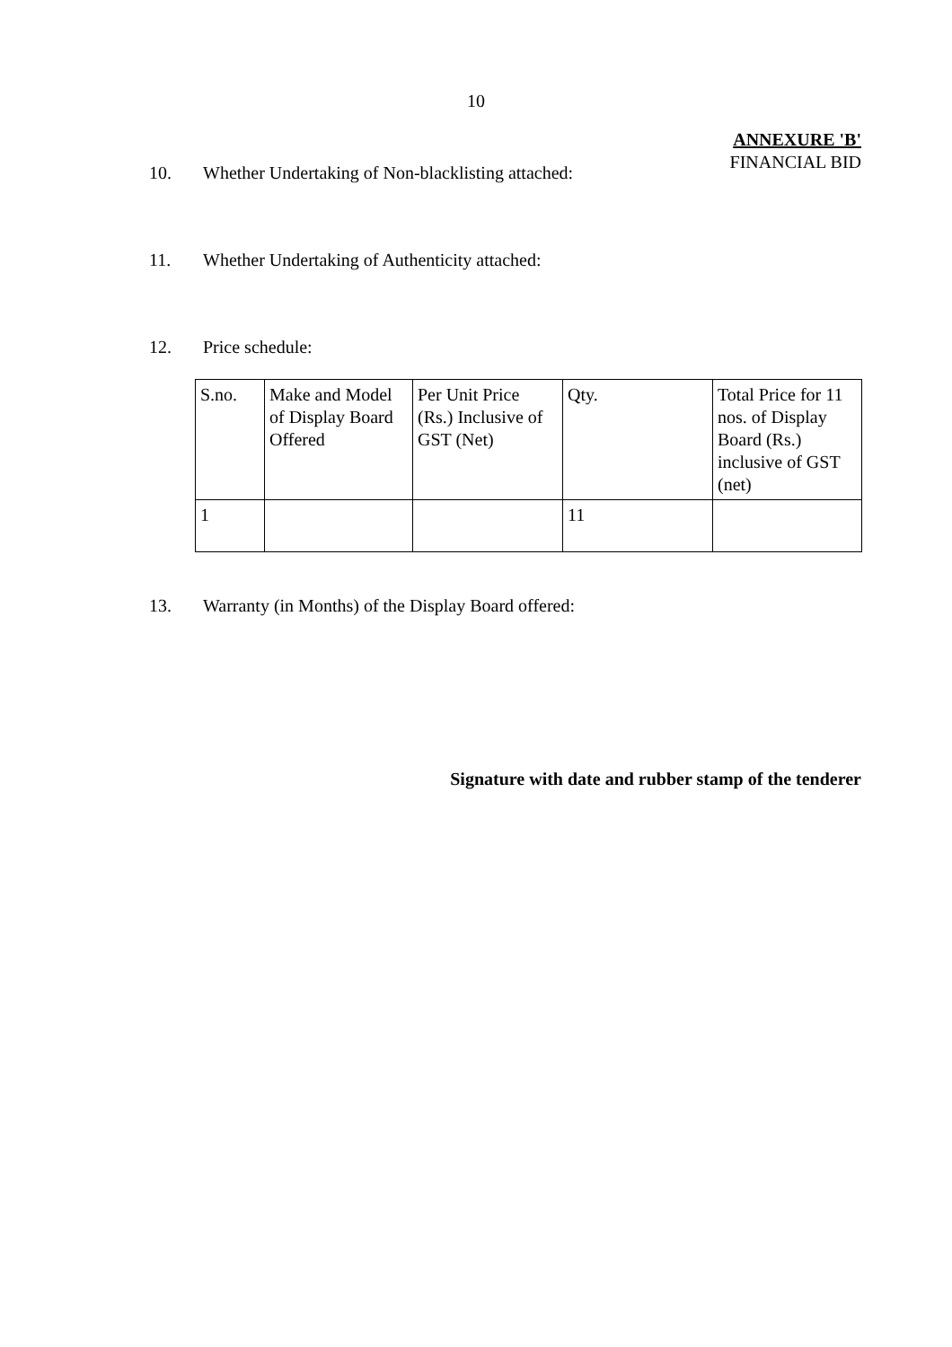10
ANNEXURE 'B'
FINANCIAL BID
10. Whether Undertaking of Non-blacklisting attached:
11. Whether Undertaking of Authenticity attached:
12. Price schedule:
| S.no. | Make and Model of Display Board Offered | Per Unit Price (Rs.) Inclusive of GST (Net) | Qty. | Total Price for 11 nos. of Display Board (Rs.) inclusive of GST (net) |
| 1 | | | 11 | |
13. Warranty (in Months) of the Display Board offered:
Signature with date and rubber stamp of the tenderer